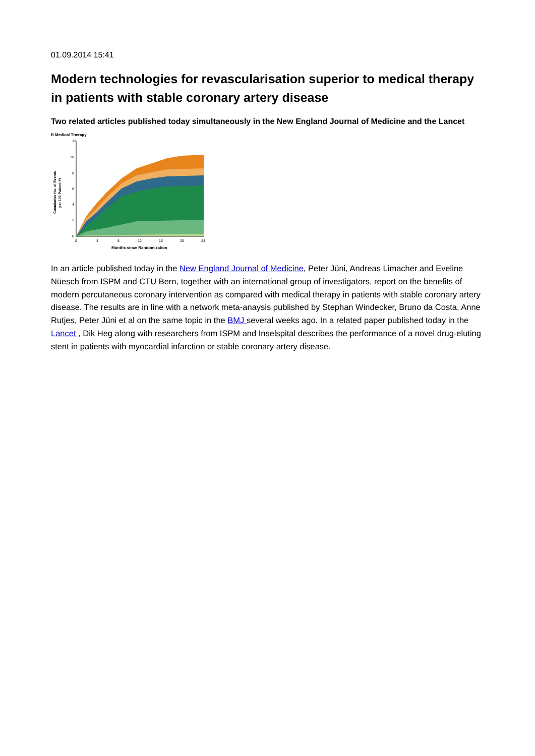01.09.2014 15:41
Modern technologies for revascularisation superior to medical therapy in patients with stable coronary artery disease
Two related articles published today simultaneously in the New England Journal of Medicine and the Lancet
B Medical Therapy
Cumulative No. of Events
per 100 Patient-Yr
12
10
8
6
4
2
0
0
4
8
12
16
20
24
Months since Randomization
In an article published today in the New England Journal of Medicine, Peter Jüni, Andreas Limacher and Eveline Nüesch from ISPM and CTU Bern, together with an international group of investigators, report on the benefits of modern percutaneous coronary intervention as compared with medical therapy in patients with stable coronary artery disease. The results are in line with a network meta-anaysis published by Stephan Windecker, Bruno da Costa, Anne Rutjes, Peter Jüni et al on the same topic in the BMJ several weeks ago. In a related paper published today in the Lancet , Dik Heg along with researchers from ISPM and Inselspital describes the performance of a novel drug-eluting stent in patients with myocardial infarction or stable coronary artery disease.